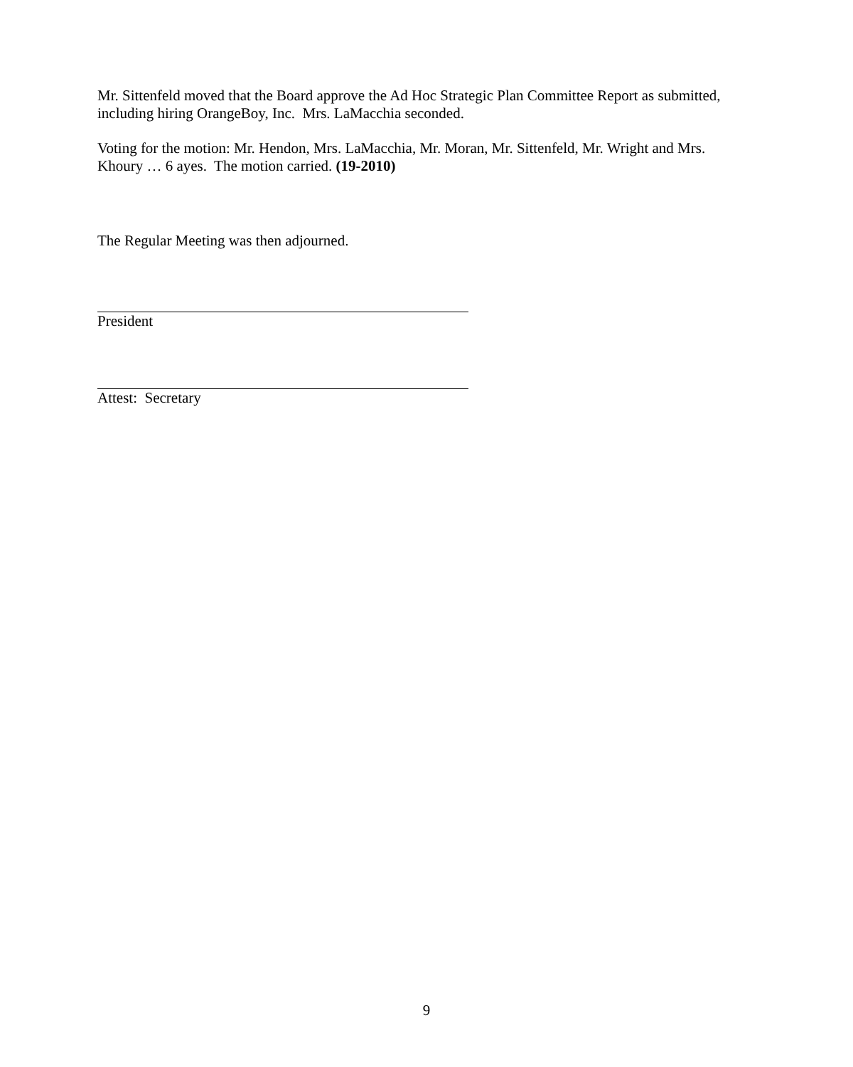Mr. Sittenfeld moved that the Board approve the Ad Hoc Strategic Plan Committee Report as submitted, including hiring OrangeBoy, Inc. Mrs. LaMacchia seconded.
Voting for the motion: Mr. Hendon, Mrs. LaMacchia, Mr. Moran, Mr. Sittenfeld, Mr. Wright and Mrs. Khoury … 6 ayes. The motion carried. (19-2010)
The Regular Meeting was then adjourned.
President
Attest: Secretary
9